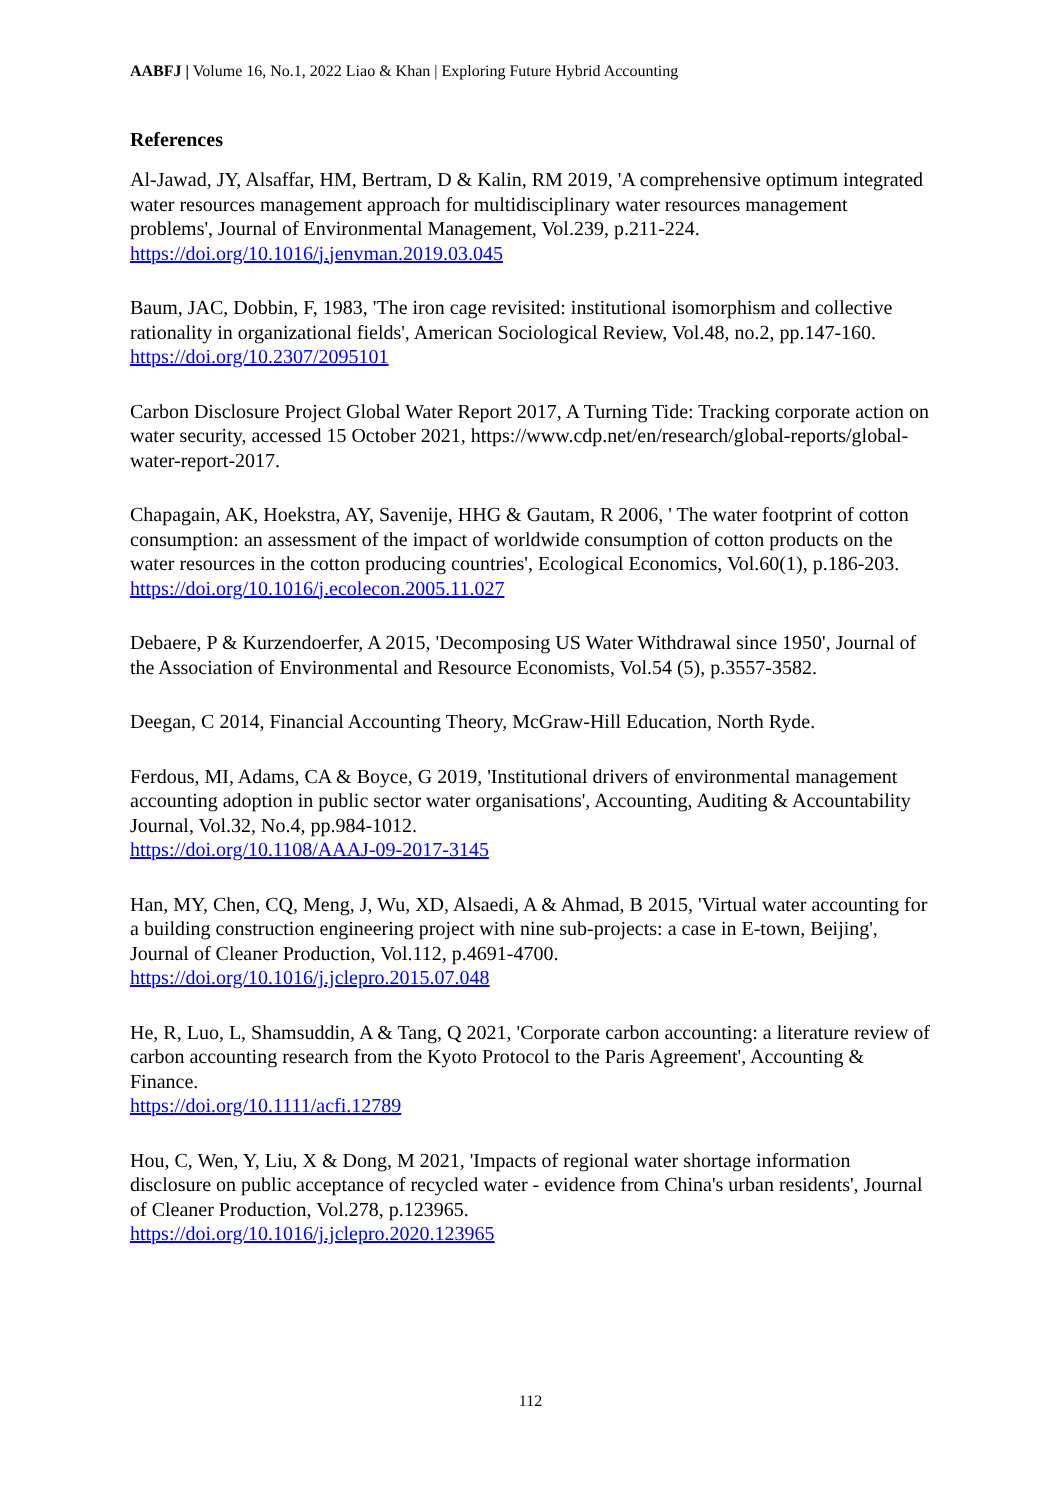AABFJ | Volume 16, No.1, 2022 Liao & Khan | Exploring Future Hybrid Accounting
References
Al-Jawad, JY, Alsaffar, HM, Bertram, D & Kalin, RM 2019, 'A comprehensive optimum integrated water resources management approach for multidisciplinary water resources management problems', Journal of Environmental Management, Vol.239, p.211-224.
https://doi.org/10.1016/j.jenvman.2019.03.045
Baum, JAC, Dobbin, F, 1983, 'The iron cage revisited: institutional isomorphism and collective rationality in organizational fields', American Sociological Review, Vol.48, no.2, pp.147-160.
https://doi.org/10.2307/2095101
Carbon Disclosure Project Global Water Report 2017, A Turning Tide: Tracking corporate action on water security, accessed 15 October 2021, https://www.cdp.net/en/research/global-reports/global-water-report-2017.
Chapagain, AK, Hoekstra, AY, Savenije, HHG & Gautam, R 2006, ' The water footprint of cotton consumption: an assessment of the impact of worldwide consumption of cotton products on the water resources in the cotton producing countries', Ecological Economics, Vol.60(1), p.186-203.
https://doi.org/10.1016/j.ecolecon.2005.11.027
Debaere, P & Kurzendoerfer, A 2015, 'Decomposing US Water Withdrawal since 1950', Journal of the Association of Environmental and Resource Economists, Vol.54 (5), p.3557-3582.
Deegan, C 2014, Financial Accounting Theory, McGraw-Hill Education, North Ryde.
Ferdous, MI, Adams, CA & Boyce, G 2019, 'Institutional drivers of environmental management accounting adoption in public sector water organisations', Accounting, Auditing & Accountability Journal, Vol.32, No.4, pp.984-1012.
https://doi.org/10.1108/AAAJ-09-2017-3145
Han, MY, Chen, CQ, Meng, J, Wu, XD, Alsaedi, A & Ahmad, B 2015, 'Virtual water accounting for a building construction engineering project with nine sub-projects: a case in E-town, Beijing', Journal of Cleaner Production, Vol.112, p.4691-4700.
https://doi.org/10.1016/j.jclepro.2015.07.048
He, R, Luo, L, Shamsuddin, A & Tang, Q 2021, 'Corporate carbon accounting: a literature review of carbon accounting research from the Kyoto Protocol to the Paris Agreement', Accounting & Finance.
https://doi.org/10.1111/acfi.12789
Hou, C, Wen, Y, Liu, X & Dong, M 2021, 'Impacts of regional water shortage information disclosure on public acceptance of recycled water - evidence from China's urban residents', Journal of Cleaner Production, Vol.278, p.123965.
https://doi.org/10.1016/j.jclepro.2020.123965
112